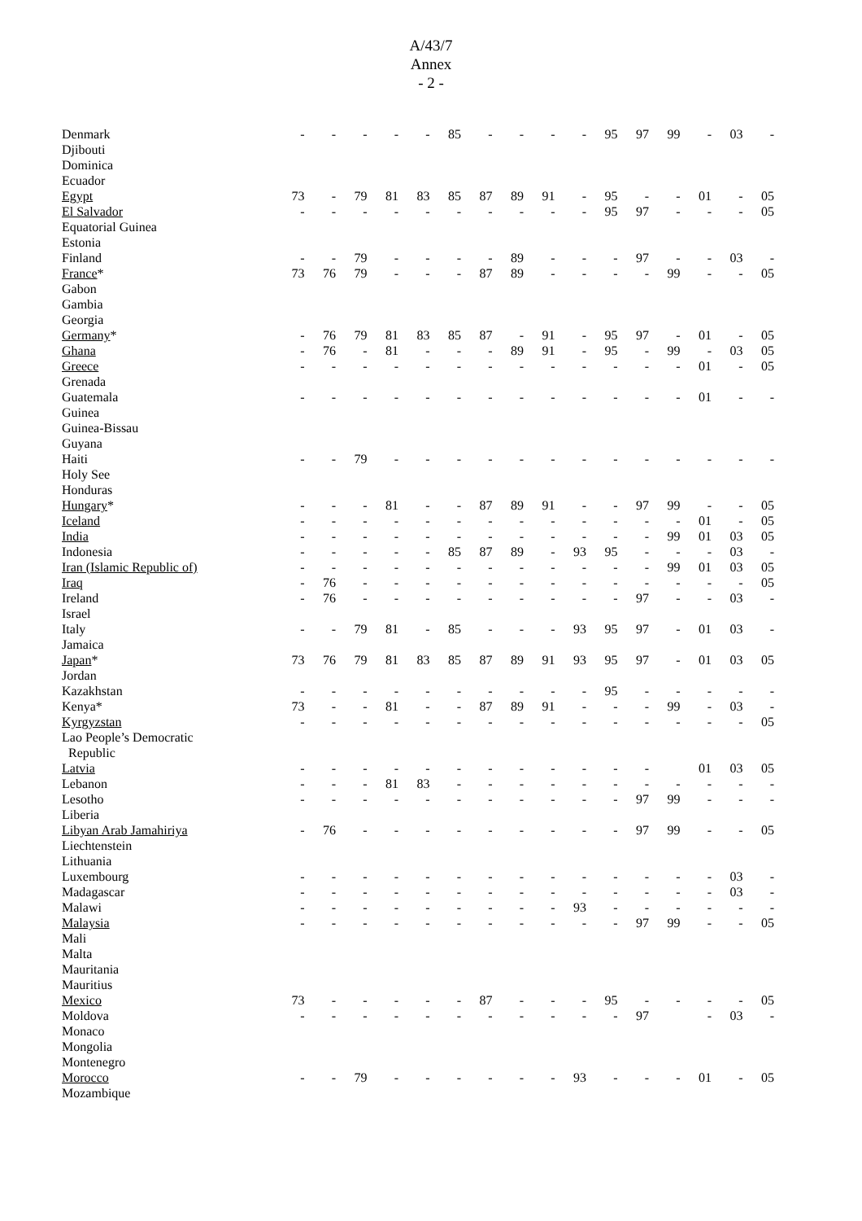A/43/7
Annex
- 2 -
| Denmark | - | - | - | - | - | 85 | - | - | - | - | 95 | 97 | 99 | - | 03 | - |
| Djibouti | | | | | | | | | | | | | | | | |
| Dominica | | | | | | | | | | | | | | | | |
| Ecuador | | | | | | | | | | | | | | | | |
| Egypt | 73 | - | 79 | 81 | 83 | 85 | 87 | 89 | 91 | - | 95 | - | - | 01 | - | 05 |
| El Salvador | - | - | - | - | - | - | - | - | - | - | 95 | 97 | - | - | - | 05 |
| Equatorial Guinea | | | | | | | | | | | | | | | | |
| Estonia | | | | | | | | | | | | | | | | |
| Finland | - | - | 79 | - | - | - | - | 89 | - | - | - | 97 | - | - | 03 | - |
| France * | 73 | 76 | 79 | - | - | - | 87 | 89 | - | - | - | - | 99 | - | - | 05 |
| Gabon | | | | | | | | | | | | | | | | |
| Gambia | | | | | | | | | | | | | | | | |
| Georgia | | | | | | | | | | | | | | | | |
| Germany * | - | 76 | 79 | 81 | 83 | 85 | 87 | - | 91 | - | 95 | 97 | - | 01 | - | 05 |
| Ghana | - | 76 | - | 81 | - | - | - | 89 | 91 | - | 95 | - | 99 | - | 03 | 05 |
| Greece | - | - | - | - | - | - | - | - | - | - | - | - | - | 01 | - | 05 |
| Grenada | | | | | | | | | | | | | | | | |
| Guatemala | - | - | - | - | - | - | - | - | - | - | - | - | - | 01 | - | - |
| Guinea | | | | | | | | | | | | | | | | |
| Guinea-Bissau | | | | | | | | | | | | | | | | |
| Guyana | | | | | | | | | | | | | | | | |
| Haiti | - | - | 79 | - | - | - | - | - | - | - | - | - | - | - | - | - |
| Holy See | | | | | | | | | | | | | | | | |
| Honduras | | | | | | | | | | | | | | | | |
| Hungary * | - | - | - | 81 | - | - | 87 | 89 | 91 | - | - | 97 | 99 | - | - | 05 |
| Iceland | - | - | - | - | - | - | - | - | - | - | - | - | - | 01 | - | 05 |
| India | - | - | - | - | - | - | - | - | - | - | - | - | 99 | 01 | 03 | 05 |
| Indonesia | - | - | - | - | - | 85 | 87 | 89 | - | 93 | 95 | - | - | - | 03 | - |
| Iran (Islamic Republic of) | - | - | - | - | - | - | - | - | - | - | - | - | 99 | 01 | 03 | 05 |
| Iraq | - | 76 | - | - | - | - | - | - | - | - | - | - | - | - | - | 05 |
| Ireland | - | 76 | - | - | - | - | - | - | - | - | - | 97 | - | - | 03 | - |
| Israel | | | | | | | | | | | | | | | | |
| Italy | - | - | 79 | 81 | - | 85 | - | - | - | 93 | 95 | 97 | - | 01 | 03 | - |
| Jamaica | | | | | | | | | | | | | | | | |
| Japan * | 73 | 76 | 79 | 81 | 83 | 85 | 87 | 89 | 91 | 93 | 95 | 97 | - | 01 | 03 | 05 |
| Jordan | | | | | | | | | | | | | | | | |
| Kazakhstan | - | - | - | - | - | - | - | - | - | - | 95 | - | - | - | - | - |
| Kenya* | 73 | - | - | 81 | - | - | 87 | 89 | 91 | - | - | - | 99 | - | 03 | - |
| Kyrgyzstan | - | - | - | - | - | - | - | - | - | - | - | - | - | - | - | 05 |
| Lao People’s Democratic | | | | | | | | | | | | | | | | |
| Republic | | | | | | | | | | | | | | | | |
| Latvia | - | - | - | - | - | - | - | - | - | - | - | - | | 01 | 03 | 05 |
| Lebanon | - | - | - | 81 | 83 | - | - | - | - | - | - | - | - | - | - | - |
| Lesotho | - | - | - | - | - | - | - | - | - | - | - | 97 | 99 | - | - | - |
| Liberia | | | | | | | | | | | | | | | | |
| Libyan Arab Jamahiriya | - | 76 | - | - | - | - | - | - | - | - | - | 97 | 99 | - | - | 05 |
| Liechtenstein | | | | | | | | | | | | | | | | |
| Lithuania | | | | | | | | | | | | | | | | |
| Luxembourg | - | - | - | - | - | - | - | - | - | - | - | - | - | - | 03 | - |
| Madagascar | - | - | - | - | - | - | - | - | - | - | - | - | - | - | 03 | - |
| Malawi | - | - | - | - | - | - | - | - | - | 93 | - | - | - | - | - | - |
| Malaysia | - | - | - | - | - | - | - | - | - | - | - | 97 | 99 | - | - | 05 |
| Mali | | | | | | | | | | | | | | | | |
| Malta | | | | | | | | | | | | | | | | |
| Mauritania | | | | | | | | | | | | | | | | |
| Mauritius | | | | | | | | | | | | | | | | |
| Mexico | 73 | - | - | - | - | - | 87 | - | - | - | 95 | - | - | - | - | 05 |
| Moldova | - | - | - | - | - | - | - | - | - | - | - | 97 | | - | 03 | - |
| Monaco | | | | | | | | | | | | | | | | |
| Mongolia | | | | | | | | | | | | | | | | |
| Montenegro | | | | | | | | | | | | | | | | |
| Morocco | - | - | 79 | - | - | - | - | - | - | 93 | - | - | - | 01 | - | 05 |
| Mozambique | | | | | | | | | | | | | | | | |